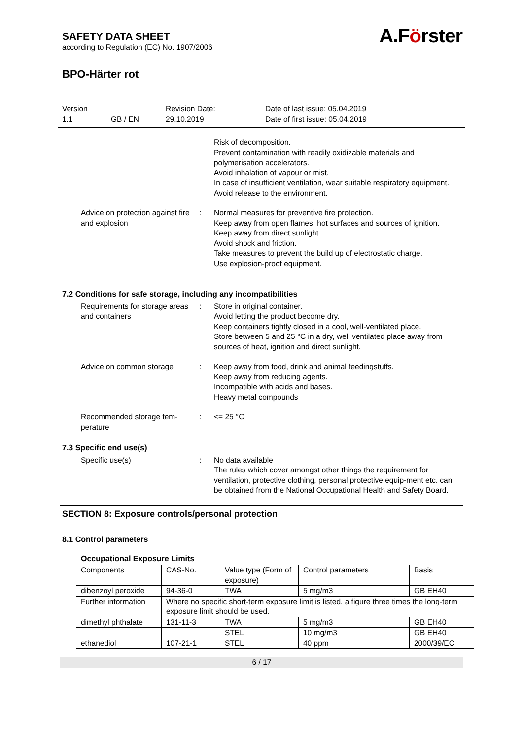A.Förster
SAFETY DATA SHEET
according to Regulation (EC) No. 1907/2006
BPO-Härter rot
Version
1.1 GB / EN
Revision Date:
29.10.2019
Date of last issue: 05.04.2019
Date of first issue: 05.04.2019
Risk of decomposition.
Prevent contamination with readily oxidizable materials and polymerisation accelerators.
Avoid inhalation of vapour or mist.
In case of insufficient ventilation, wear suitable respiratory equipment.
Avoid release to the environment.
Advice on protection against fire and explosion
: Normal measures for preventive fire protection.
Keep away from open flames, hot surfaces and sources of ignition.
Keep away from direct sunlight.
Avoid shock and friction.
Take measures to prevent the build up of electrostatic charge.
Use explosion-proof equipment.
7.2 Conditions for safe storage, including any incompatibilities
Requirements for storage areas and containers
: Store in original container.
Avoid letting the product become dry.
Keep containers tightly closed in a cool, well-ventilated place.
Store between 5 and 25 °C in a dry, well ventilated place away from sources of heat, ignition and direct sunlight.
Advice on common storage : Keep away from food, drink and animal feedingstuffs.
Keep away from reducing agents.
Incompatible with acids and bases.
Heavy metal compounds
Recommended storage tem-perature
: <= 25 °C
7.3 Specific end use(s)
Specific use(s) : No data available
The rules which cover amongst other things the requirement for ventilation, protective clothing, personal protective equip-ment etc. can be obtained from the National Occupational Health and Safety Board.
SECTION 8: Exposure controls/personal protection
8.1 Control parameters
Occupational Exposure Limits
| Components | CAS-No. | Value type (Form of exposure) | Control parameters | Basis |
| --- | --- | --- | --- | --- |
| dibenzoyl peroxide | 94-36-0 | TWA | 5 mg/m3 | GB EH40 |
| Further information | Where no specific short-term exposure limit is listed, a figure three times the long-term exposure limit should be used. | | | |
| dimethyl phthalate | 131-11-3 | TWA | 5 mg/m3 | GB EH40 |
| | | STEL | 10 mg/m3 | GB EH40 |
| ethanediol | 107-21-1 | STEL | 40 ppm | 2000/39/EC |
6 / 17